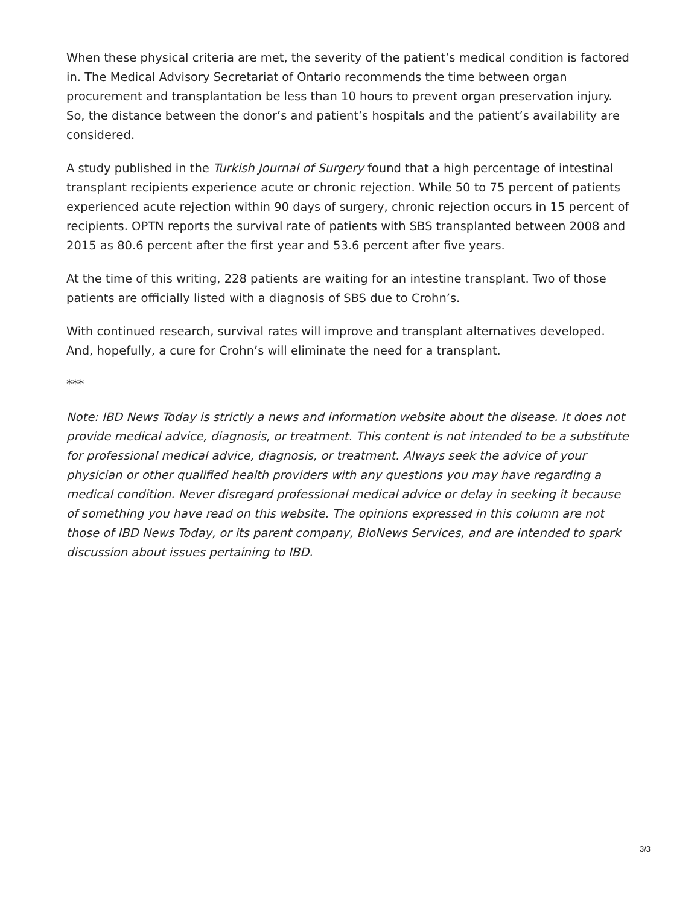When these physical criteria are met, the severity of the patient’s medical condition is factored in. The Medical Advisory Secretariat of Ontario recommends the time between organ procurement and transplantation be less than 10 hours to prevent organ preservation injury. So, the distance between the donor’s and patient’s hospitals and the patient’s availability are considered.
A study published in the Turkish Journal of Surgery found that a high percentage of intestinal transplant recipients experience acute or chronic rejection. While 50 to 75 percent of patients experienced acute rejection within 90 days of surgery, chronic rejection occurs in 15 percent of recipients. OPTN reports the survival rate of patients with SBS transplanted between 2008 and 2015 as 80.6 percent after the first year and 53.6 percent after five years.
At the time of this writing, 228 patients are waiting for an intestine transplant. Two of those patients are officially listed with a diagnosis of SBS due to Crohn’s.
With continued research, survival rates will improve and transplant alternatives developed. And, hopefully, a cure for Crohn’s will eliminate the need for a transplant.
***
Note: IBD News Today is strictly a news and information website about the disease. It does not provide medical advice, diagnosis, or treatment. This content is not intended to be a substitute for professional medical advice, diagnosis, or treatment. Always seek the advice of your physician or other qualified health providers with any questions you may have regarding a medical condition. Never disregard professional medical advice or delay in seeking it because of something you have read on this website. The opinions expressed in this column are not those of IBD News Today, or its parent company, BioNews Services, and are intended to spark discussion about issues pertaining to IBD.
3/3